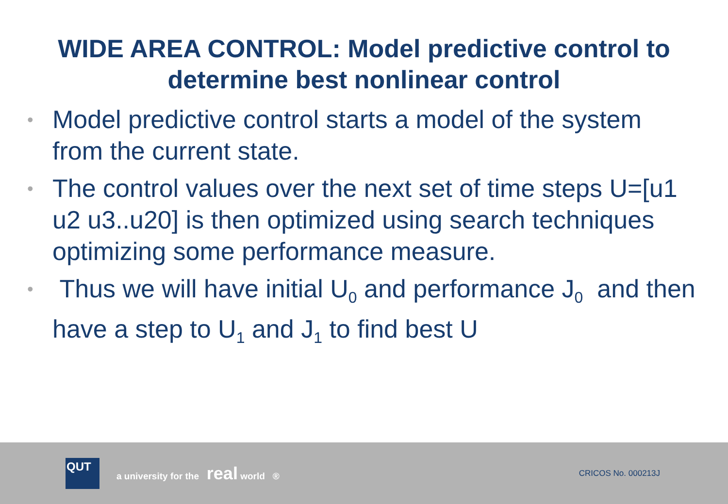WIDE AREA CONTROL: Model predictive control to
determine best nonlinear control
• Model predictive control starts a model of the system from the current state.
• The control values over the next set of time steps U=[u1 u2 u3..u20] is then optimized using search techniques optimizing some performance measure.
• Thus we will have initial U<sub>0</sub> and performance J<sub>0</sub> and then have a step to U<sub>1</sub> and J<sub>1</sub> to find best U
QUT
a university for the real world ®
CRICOS No. 000213J